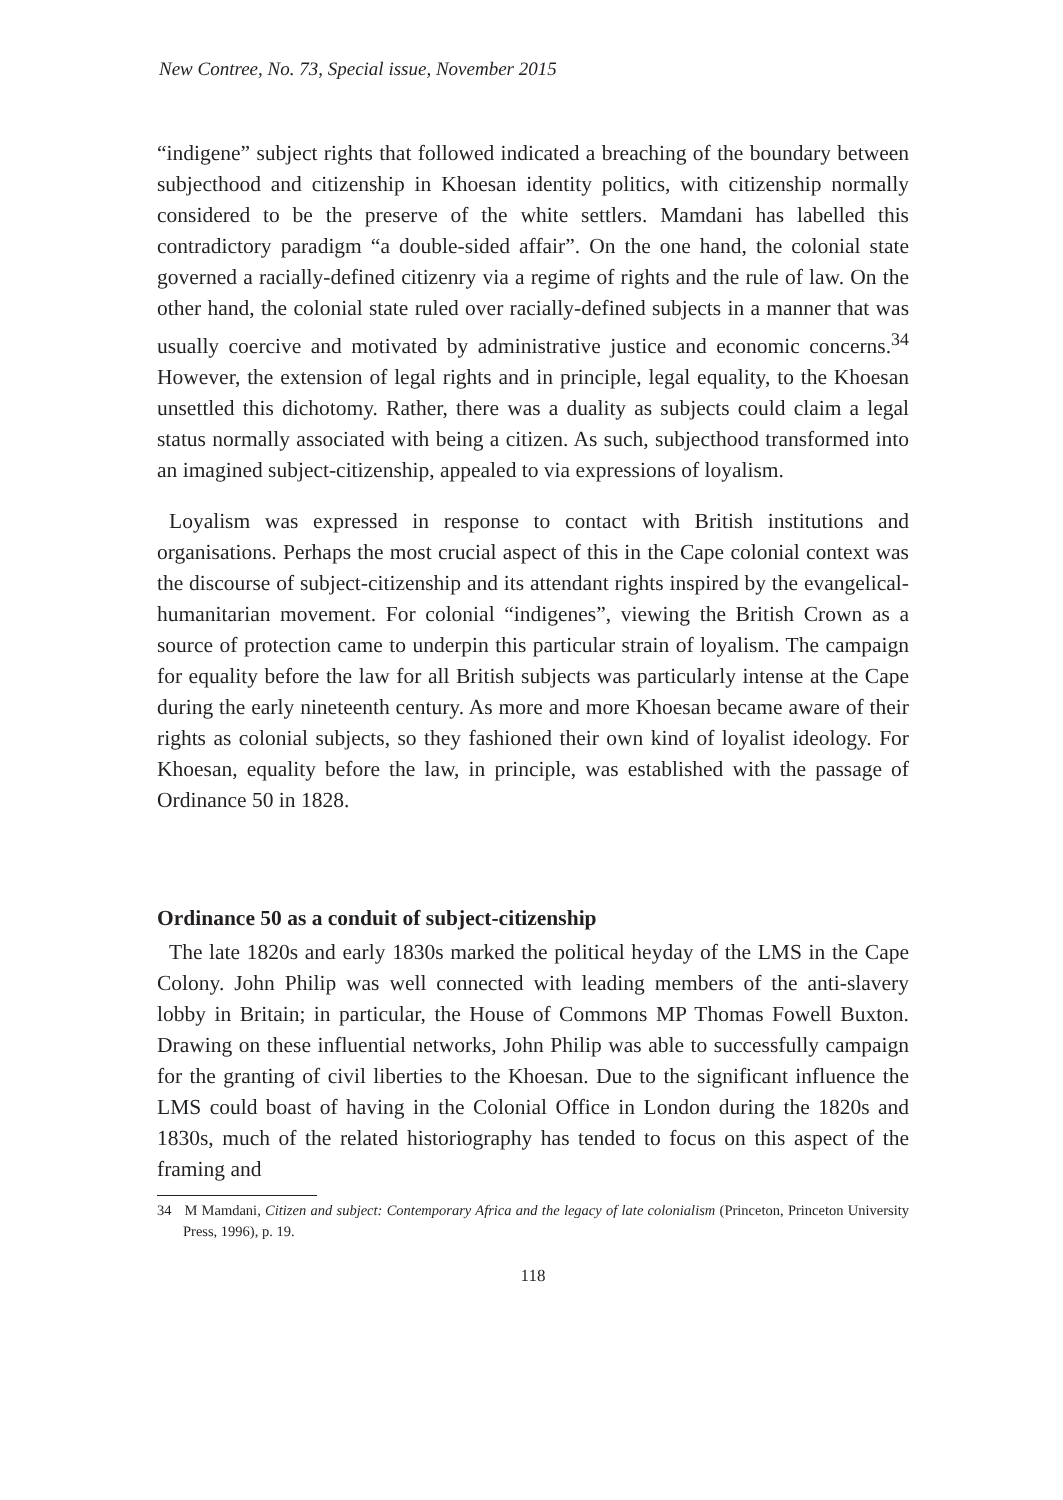New Contree, No. 73, Special issue, November 2015
“indigene” subject rights that followed indicated a breaching of the boundary between subjecthood and citizenship in Khoesan identity politics, with citizenship normally considered to be the preserve of the white settlers. Mamdani has labelled this contradictory paradigm “a double-sided affair”. On the one hand, the colonial state governed a racially-defined citizenry via a regime of rights and the rule of law. On the other hand, the colonial state ruled over racially-defined subjects in a manner that was usually coercive and motivated by administrative justice and economic concerns.<sup>34</sup> However, the extension of legal rights and in principle, legal equality, to the Khoesan unsettled this dichotomy. Rather, there was a duality as subjects could claim a legal status normally associated with being a citizen. As such, subjecthood transformed into an imagined subject-citizenship, appealed to via expressions of loyalism.
Loyalism was expressed in response to contact with British institutions and organisations. Perhaps the most crucial aspect of this in the Cape colonial context was the discourse of subject-citizenship and its attendant rights inspired by the evangelical-humanitarian movement. For colonial “indigenes”, viewing the British Crown as a source of protection came to underpin this particular strain of loyalism. The campaign for equality before the law for all British subjects was particularly intense at the Cape during the early nineteenth century. As more and more Khoesan became aware of their rights as colonial subjects, so they fashioned their own kind of loyalist ideology. For Khoesan, equality before the law, in principle, was established with the passage of Ordinance 50 in 1828.
Ordinance 50 as a conduit of subject-citizenship
The late 1820s and early 1830s marked the political heyday of the LMS in the Cape Colony. John Philip was well connected with leading members of the anti-slavery lobby in Britain; in particular, the House of Commons MP Thomas Fowell Buxton. Drawing on these influential networks, John Philip was able to successfully campaign for the granting of civil liberties to the Khoesan. Due to the significant influence the LMS could boast of having in the Colonial Office in London during the 1820s and 1830s, much of the related historiography has tended to focus on this aspect of the framing and
34 M Mamdani, Citizen and subject: Contemporary Africa and the legacy of late colonialism (Princeton, Princeton University Press, 1996), p. 19.
118